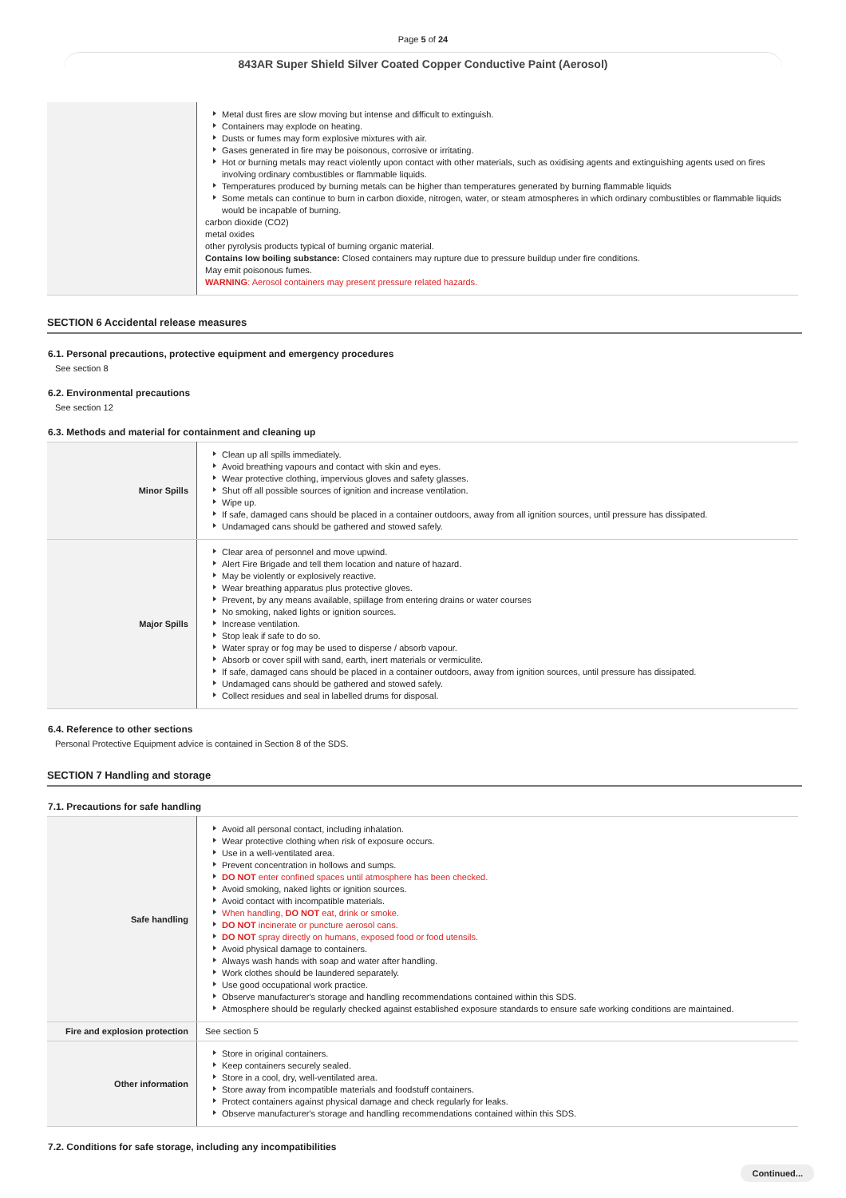Page 5 of 24
843AR Super Shield Silver Coated Copper Conductive Paint (Aerosol)
| | Metal dust fires are slow moving but intense and difficult to extinguish. Containers may explode on heating. Dusts or fumes may form explosive mixtures with air. Gases generated in fire may be poisonous, corrosive or irritating. Hot or burning metals may react violently upon contact with other materials, such as oxidising agents and extinguishing agents used on fires involving ordinary combustibles or flammable liquids. Temperatures produced by burning metals can be higher than temperatures generated by burning flammable liquids Some metals can continue to burn in carbon dioxide, nitrogen, water, or steam atmospheres in which ordinary combustibles or flammable liquids would be incapable of burning. carbon dioxide (CO2) metal oxides other pyrolysis products typical of burning organic material. Contains low boiling substance: Closed containers may rupture due to pressure buildup under fire conditions. May emit poisonous fumes. WARNING : Aerosol containers may present pressure related hazards. |
SECTION 6 Accidental release measures
6.1. Personal precautions, protective equipment and emergency procedures
See section 8
6.2. Environmental precautions
See section 12
6.3. Methods and material for containment and cleaning up
| Minor Spills | Clean up all spills immediately. Avoid breathing vapours and contact with skin and eyes. Wear protective clothing, impervious gloves and safety glasses. Shut off all possible sources of ignition and increase ventilation. Wipe up. If safe, damaged cans should be placed in a container outdoors, away from all ignition sources, until pressure has dissipated. Undamaged cans should be gathered and stowed safely. |
| Major Spills | Clear area of personnel and move upwind. Alert Fire Brigade and tell them location and nature of hazard. May be violently or explosively reactive. Wear breathing apparatus plus protective gloves. Prevent, by any means available, spillage from entering drains or water courses No smoking, naked lights or ignition sources. Increase ventilation. Stop leak if safe to do so. Water spray or fog may be used to disperse / absorb vapour. Absorb or cover spill with sand, earth, inert materials or vermiculite. If safe, damaged cans should be placed in a container outdoors, away from ignition sources, until pressure has dissipated. Undamaged cans should be gathered and stowed safely. Collect residues and seal in labelled drums for disposal. |
6.4. Reference to other sections
Personal Protective Equipment advice is contained in Section 8 of the SDS.
SECTION 7 Handling and storage
7.1. Precautions for safe handling
| Safe handling | Avoid all personal contact, including inhalation. Wear protective clothing when risk of exposure occurs. Use in a well-ventilated area. Prevent concentration in hollows and sumps. DO NOT enter confined spaces until atmosphere has been checked. Avoid smoking, naked lights or ignition sources. Avoid contact with incompatible materials. When handling, DO NOT eat, drink or smoke. DO NOT incinerate or puncture aerosol cans. DO NOT spray directly on humans, exposed food or food utensils. Avoid physical damage to containers. Always wash hands with soap and water after handling. Work clothes should be laundered separately. Use good occupational work practice. Observe manufacturer's storage and handling recommendations contained within this SDS. Atmosphere should be regularly checked against established exposure standards to ensure safe working conditions are maintained. |
| Fire and explosion protection | See section 5 |
| Other information | Store in original containers. Keep containers securely sealed. Store in a cool, dry, well-ventilated area. Store away from incompatible materials and foodstuff containers. Protect containers against physical damage and check regularly for leaks. Observe manufacturer's storage and handling recommendations contained within this SDS. |
7.2. Conditions for safe storage, including any incompatibilities
Continued...